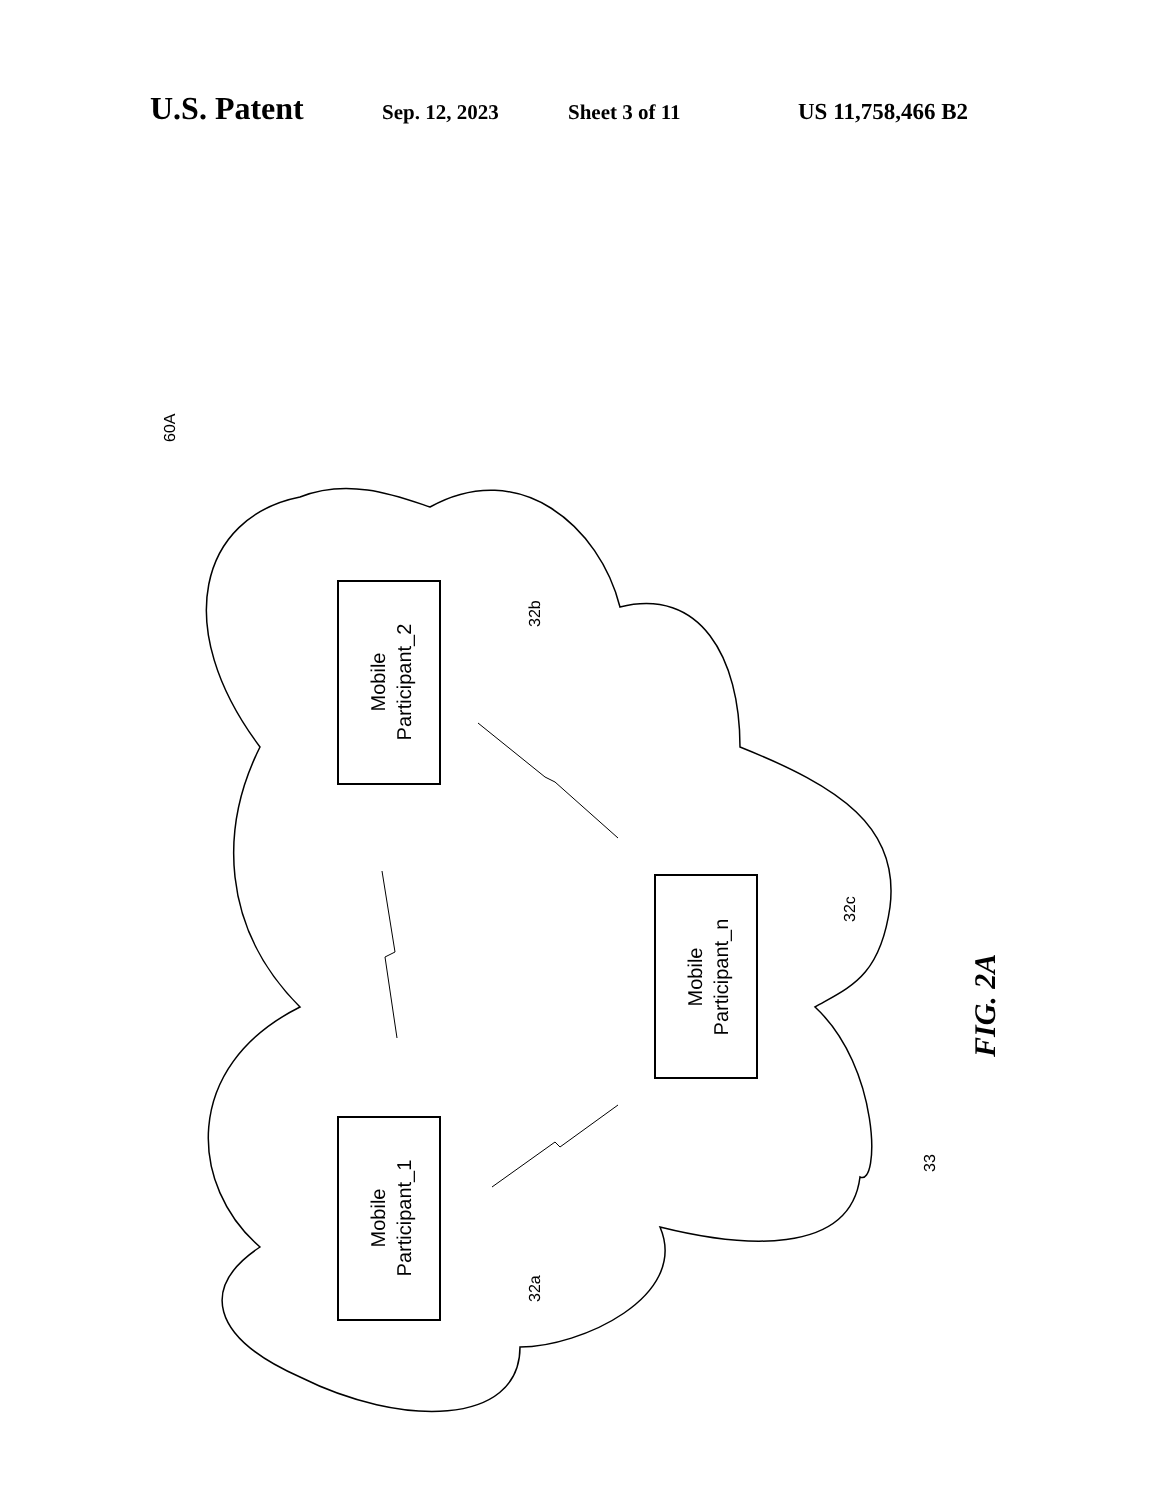U.S. Patent Sep. 12, 2023 Sheet 3 of 11 US 11,758,466 B2
Mobile Participant_2
Mobile Participant_1
Mobile Participant_n
32b
32a
32c
33
60A
FIG. 2A